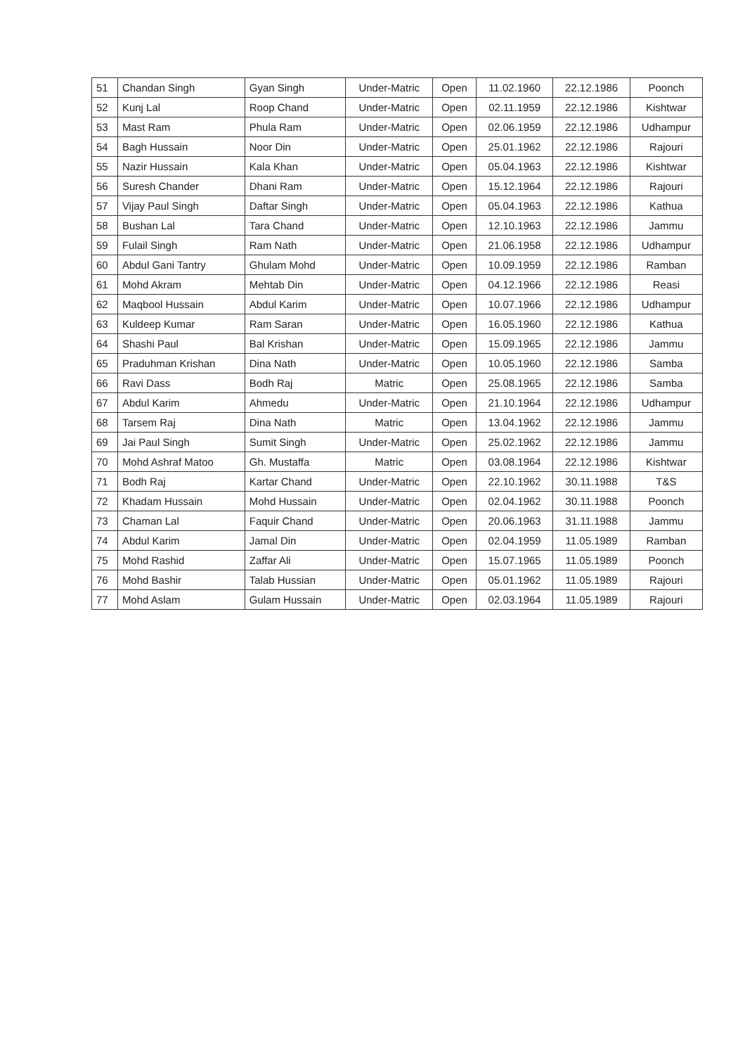| 51 | Chandan Singh | Gyan Singh | Under-Matric | Open | 11.02.1960 | 22.12.1986 | Poonch |
| 52 | Kunj Lal | Roop Chand | Under-Matric | Open | 02.11.1959 | 22.12.1986 | Kishtwar |
| 53 | Mast Ram | Phula Ram | Under-Matric | Open | 02.06.1959 | 22.12.1986 | Udhampur |
| 54 | Bagh Hussain | Noor Din | Under-Matric | Open | 25.01.1962 | 22.12.1986 | Rajouri |
| 55 | Nazir Hussain | Kala Khan | Under-Matric | Open | 05.04.1963 | 22.12.1986 | Kishtwar |
| 56 | Suresh Chander | Dhani Ram | Under-Matric | Open | 15.12.1964 | 22.12.1986 | Rajouri |
| 57 | Vijay Paul Singh | Daftar Singh | Under-Matric | Open | 05.04.1963 | 22.12.1986 | Kathua |
| 58 | Bushan Lal | Tara Chand | Under-Matric | Open | 12.10.1963 | 22.12.1986 | Jammu |
| 59 | Fulail Singh | Ram Nath | Under-Matric | Open | 21.06.1958 | 22.12.1986 | Udhampur |
| 60 | Abdul Gani Tantry | Ghulam Mohd | Under-Matric | Open | 10.09.1959 | 22.12.1986 | Ramban |
| 61 | Mohd Akram | Mehtab Din | Under-Matric | Open | 04.12.1966 | 22.12.1986 | Reasi |
| 62 | Maqbool Hussain | Abdul Karim | Under-Matric | Open | 10.07.1966 | 22.12.1986 | Udhampur |
| 63 | Kuldeep Kumar | Ram Saran | Under-Matric | Open | 16.05.1960 | 22.12.1986 | Kathua |
| 64 | Shashi Paul | Bal Krishan | Under-Matric | Open | 15.09.1965 | 22.12.1986 | Jammu |
| 65 | Praduhman Krishan | Dina Nath | Under-Matric | Open | 10.05.1960 | 22.12.1986 | Samba |
| 66 | Ravi Dass | Bodh Raj | Matric | Open | 25.08.1965 | 22.12.1986 | Samba |
| 67 | Abdul Karim | Ahmedu | Under-Matric | Open | 21.10.1964 | 22.12.1986 | Udhampur |
| 68 | Tarsem Raj | Dina Nath | Matric | Open | 13.04.1962 | 22.12.1986 | Jammu |
| 69 | Jai Paul Singh | Sumit Singh | Under-Matric | Open | 25.02.1962 | 22.12.1986 | Jammu |
| 70 | Mohd Ashraf Matoo | Gh. Mustaffa | Matric | Open | 03.08.1964 | 22.12.1986 | Kishtwar |
| 71 | Bodh Raj | Kartar Chand | Under-Matric | Open | 22.10.1962 | 30.11.1988 | T&S |
| 72 | Khadam Hussain | Mohd Hussain | Under-Matric | Open | 02.04.1962 | 30.11.1988 | Poonch |
| 73 | Chaman Lal | Faquir Chand | Under-Matric | Open | 20.06.1963 | 31.11.1988 | Jammu |
| 74 | Abdul Karim | Jamal Din | Under-Matric | Open | 02.04.1959 | 11.05.1989 | Ramban |
| 75 | Mohd Rashid | Zaffar Ali | Under-Matric | Open | 15.07.1965 | 11.05.1989 | Poonch |
| 76 | Mohd Bashir | Talab Hussian | Under-Matric | Open | 05.01.1962 | 11.05.1989 | Rajouri |
| 77 | Mohd Aslam | Gulam Hussain | Under-Matric | Open | 02.03.1964 | 11.05.1989 | Rajouri |